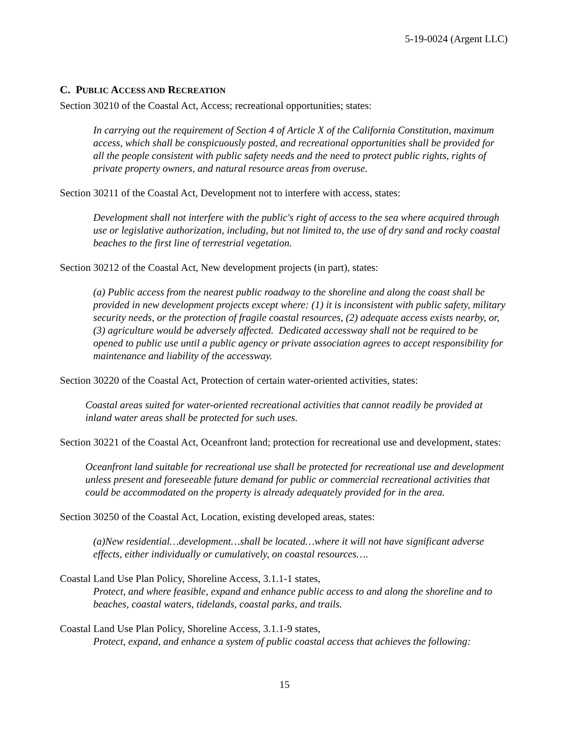5-19-0024 (Argent LLC)
C. PUBLIC ACCESS AND RECREATION
Section 30210 of the Coastal Act, Access; recreational opportunities; states:
In carrying out the requirement of Section 4 of Article X of the California Constitution, maximum access, which shall be conspicuously posted, and recreational opportunities shall be provided for all the people consistent with public safety needs and the need to protect public rights, rights of private property owners, and natural resource areas from overuse.
Section 30211 of the Coastal Act, Development not to interfere with access, states:
Development shall not interfere with the public's right of access to the sea where acquired through use or legislative authorization, including, but not limited to, the use of dry sand and rocky coastal beaches to the first line of terrestrial vegetation.
Section 30212 of the Coastal Act, New development projects (in part), states:
(a) Public access from the nearest public roadway to the shoreline and along the coast shall be provided in new development projects except where: (1) it is inconsistent with public safety, military security needs, or the protection of fragile coastal resources, (2) adequate access exists nearby, or, (3) agriculture would be adversely affected. Dedicated accessway shall not be required to be opened to public use until a public agency or private association agrees to accept responsibility for maintenance and liability of the accessway.
Section 30220 of the Coastal Act, Protection of certain water-oriented activities, states:
Coastal areas suited for water-oriented recreational activities that cannot readily be provided at inland water areas shall be protected for such uses.
Section 30221 of the Coastal Act, Oceanfront land; protection for recreational use and development, states:
Oceanfront land suitable for recreational use shall be protected for recreational use and development unless present and foreseeable future demand for public or commercial recreational activities that could be accommodated on the property is already adequately provided for in the area.
Section 30250 of the Coastal Act, Location, existing developed areas, states:
(a)New residential…development…shall be located…where it will not have significant adverse effects, either individually or cumulatively, on coastal resources….
Coastal Land Use Plan Policy, Shoreline Access, 3.1.1-1 states,
Protect, and where feasible, expand and enhance public access to and along the shoreline and to beaches, coastal waters, tidelands, coastal parks, and trails.
Coastal Land Use Plan Policy, Shoreline Access, 3.1.1-9 states,
Protect, expand, and enhance a system of public coastal access that achieves the following:
15